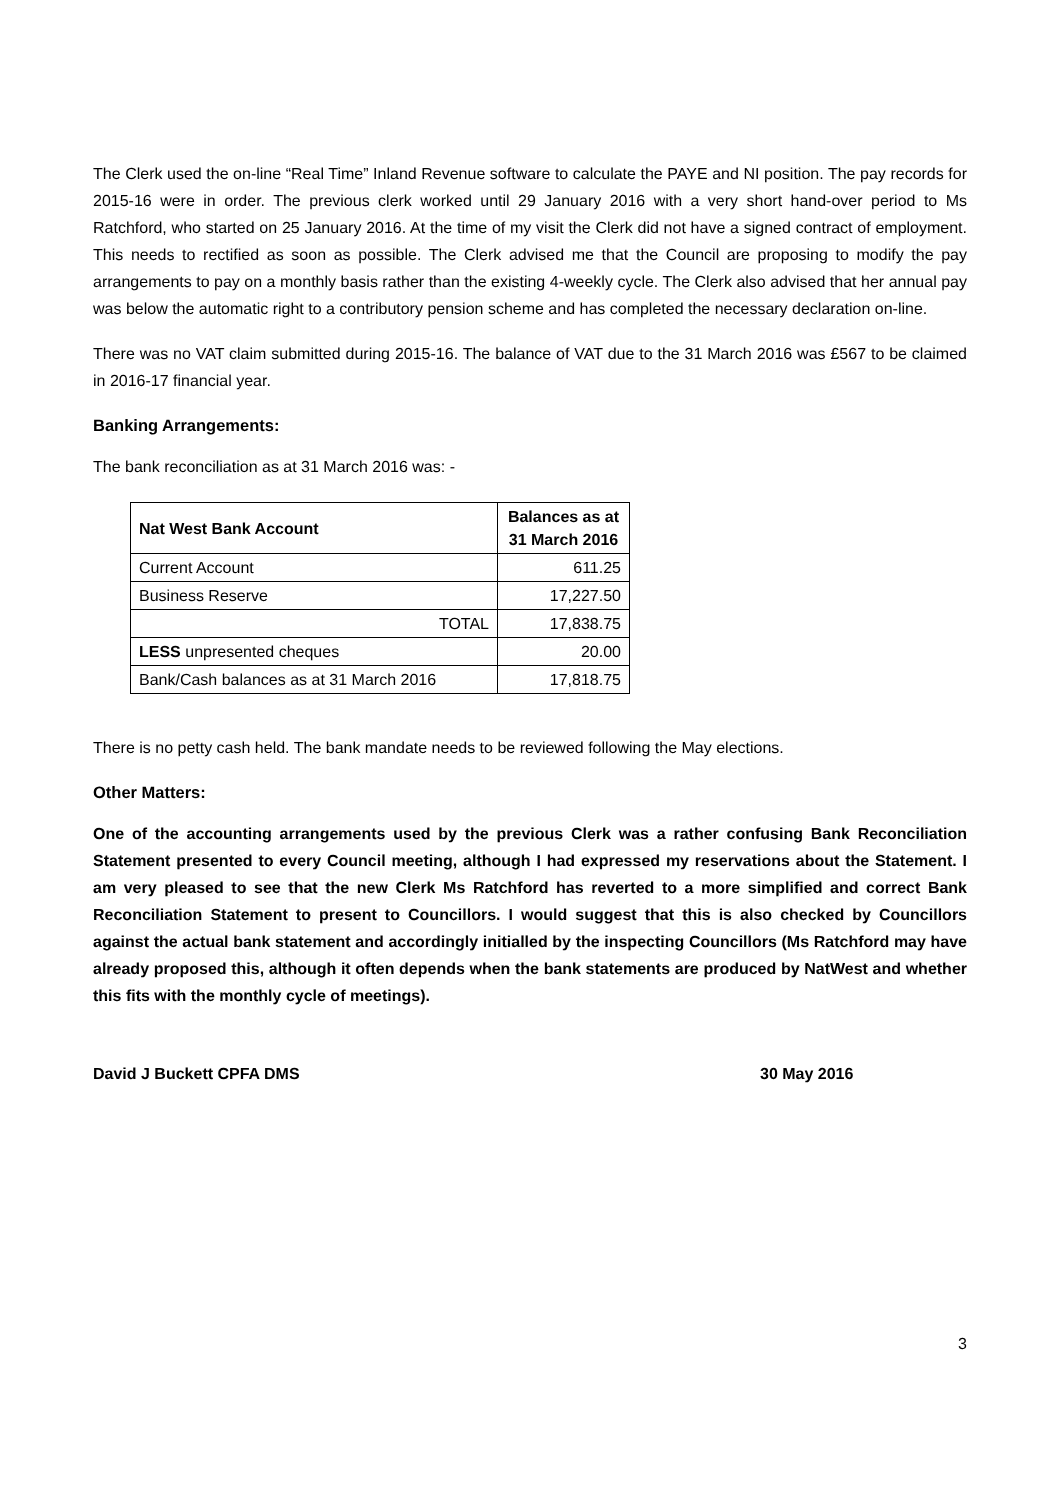The Clerk used the on-line “Real Time” Inland Revenue software to calculate the PAYE and NI position. The pay records for 2015-16 were in order. The previous clerk worked until 29 January 2016 with a very short hand-over period to Ms Ratchford, who started on 25 January 2016. At the time of my visit the Clerk did not have a signed contract of employment. This needs to rectified as soon as possible. The Clerk advised me that the Council are proposing to modify the pay arrangements to pay on a monthly basis rather than the existing 4-weekly cycle. The Clerk also advised that her annual pay was below the automatic right to a contributory pension scheme and has completed the necessary declaration on-line.
There was no VAT claim submitted during 2015-16. The balance of VAT due to the 31 March 2016 was £567 to be claimed in 2016-17 financial year.
Banking Arrangements:
The bank reconciliation as at 31 March 2016 was: -
| Nat West Bank Account | Balances as at 31 March 2016 |
| --- | --- |
| Current Account | 611.25 |
| Business Reserve | 17,227.50 |
| TOTAL | 17,838.75 |
| LESS unpresented cheques | 20.00 |
| Bank/Cash balances as at 31 March 2016 | 17,818.75 |
There is no petty cash held. The bank mandate needs to be reviewed following the May elections.
Other Matters:
One of the accounting arrangements used by the previous Clerk was a rather confusing Bank Reconciliation Statement presented to every Council meeting, although I had expressed my reservations about the Statement. I am very pleased to see that the new Clerk Ms Ratchford has reverted to a more simplified and correct Bank Reconciliation Statement to present to Councillors. I would suggest that this is also checked by Councillors against the actual bank statement and accordingly initialled by the inspecting Councillors (Ms Ratchford may have already proposed this, although it often depends when the bank statements are produced by NatWest and whether this fits with the monthly cycle of meetings).
David J Buckett CPFA DMS 30 May 2016
3